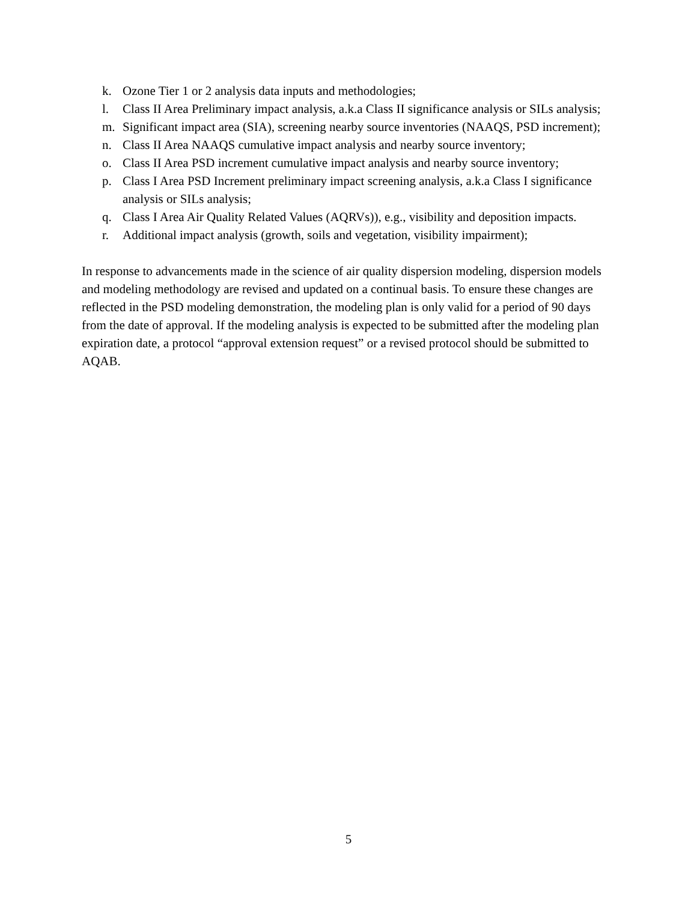k. Ozone Tier 1 or 2 analysis data inputs and methodologies;
l. Class II Area Preliminary impact analysis, a.k.a Class II significance analysis or SILs analysis;
m. Significant impact area (SIA), screening nearby source inventories (NAAQS, PSD increment);
n. Class II Area NAAQS cumulative impact analysis and nearby source inventory;
o. Class II Area PSD increment cumulative impact analysis and nearby source inventory;
p. Class I Area PSD Increment preliminary impact screening analysis, a.k.a Class I significance analysis or SILs analysis;
q. Class I Area Air Quality Related Values (AQRVs)), e.g., visibility and deposition impacts.
r. Additional impact analysis (growth, soils and vegetation, visibility impairment);
In response to advancements made in the science of air quality dispersion modeling, dispersion models and modeling methodology are revised and updated on a continual basis. To ensure these changes are reflected in the PSD modeling demonstration, the modeling plan is only valid for a period of 90 days from the date of approval. If the modeling analysis is expected to be submitted after the modeling plan expiration date, a protocol “approval extension request” or a revised protocol should be submitted to AQAB.
5